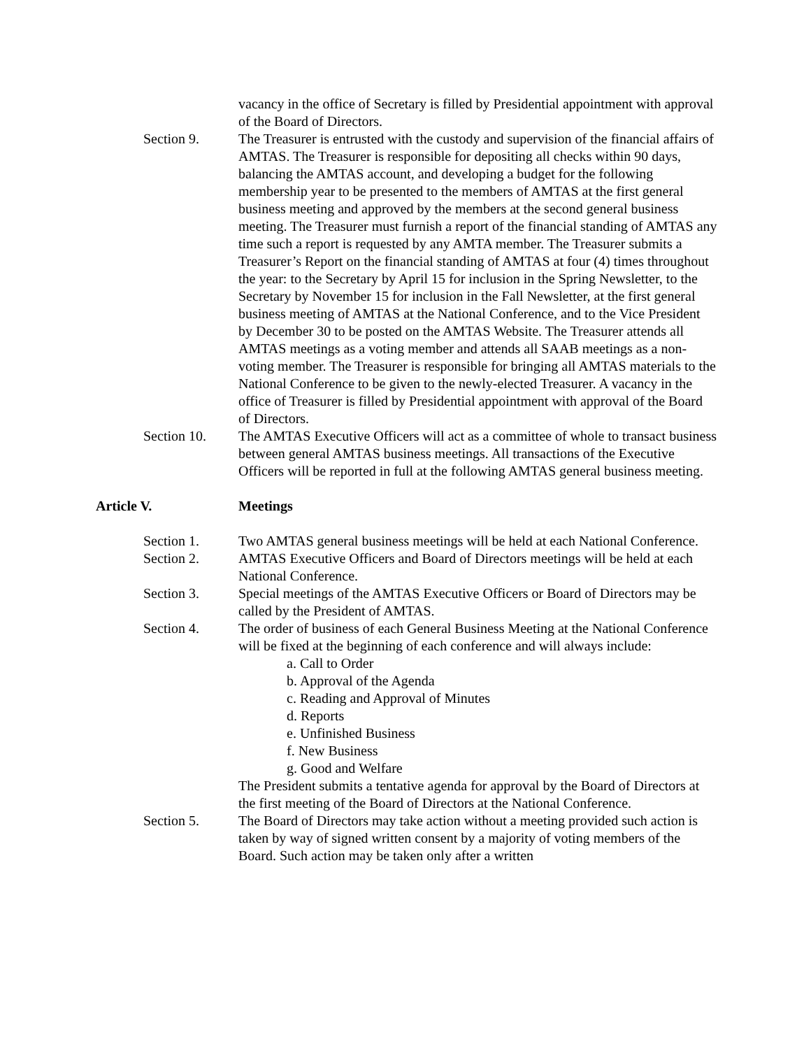vacancy in the office of Secretary is filled by Presidential appointment with approval of the Board of Directors.
Section 9. The Treasurer is entrusted with the custody and supervision of the financial affairs of AMTAS. The Treasurer is responsible for depositing all checks within 90 days, balancing the AMTAS account, and developing a budget for the following membership year to be presented to the members of AMTAS at the first general business meeting and approved by the members at the second general business meeting. The Treasurer must furnish a report of the financial standing of AMTAS any time such a report is requested by any AMTA member. The Treasurer submits a Treasurer’s Report on the financial standing of AMTAS at four (4) times throughout the year: to the Secretary by April 15 for inclusion in the Spring Newsletter, to the Secretary by November 15 for inclusion in the Fall Newsletter, at the first general business meeting of AMTAS at the National Conference, and to the Vice President by December 30 to be posted on the AMTAS Website. The Treasurer attends all AMTAS meetings as a voting member and attends all SAAB meetings as a non-voting member. The Treasurer is responsible for bringing all AMTAS materials to the National Conference to be given to the newly-elected Treasurer. A vacancy in the office of Treasurer is filled by Presidential appointment with approval of the Board of Directors.
Section 10. The AMTAS Executive Officers will act as a committee of whole to transact business between general AMTAS business meetings. All transactions of the Executive Officers will be reported in full at the following AMTAS general business meeting.
Article V. Meetings
Section 1. Two AMTAS general business meetings will be held at each National Conference.
Section 2. AMTAS Executive Officers and Board of Directors meetings will be held at each National Conference.
Section 3. Special meetings of the AMTAS Executive Officers or Board of Directors may be called by the President of AMTAS.
Section 4. The order of business of each General Business Meeting at the National Conference will be fixed at the beginning of each conference and will always include:
a. Call to Order
b. Approval of the Agenda
c. Reading and Approval of Minutes
d. Reports
e. Unfinished Business
f. New Business
g. Good and Welfare
The President submits a tentative agenda for approval by the Board of Directors at the first meeting of the Board of Directors at the National Conference.
Section 5. The Board of Directors may take action without a meeting provided such action is taken by way of signed written consent by a majority of voting members of the Board. Such action may be taken only after a written